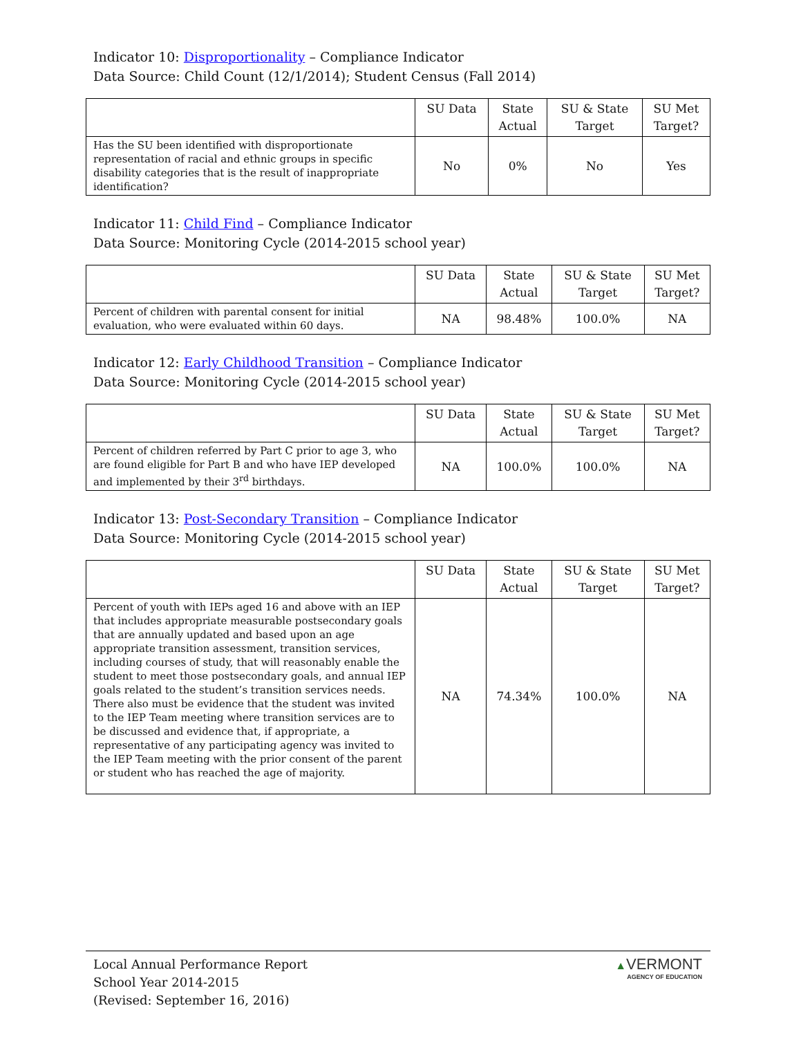Indicator 10: Disproportionality – Compliance Indicator
Data Source: Child Count (12/1/2014); Student Census (Fall 2014)
| | SU Data | State Actual | SU & State Target | SU Met Target? |
| --- | --- | --- | --- | --- |
| Has the SU been identified with disproportionate representation of racial and ethnic groups in specific disability categories that is the result of inappropriate identification? | No | 0% | No | Yes |
Indicator 11: Child Find – Compliance Indicator
Data Source: Monitoring Cycle (2014-2015 school year)
| | SU Data | State Actual | SU & State Target | SU Met Target? |
| --- | --- | --- | --- | --- |
| Percent of children with parental consent for initial evaluation, who were evaluated within 60 days. | NA | 98.48% | 100.0% | NA |
Indicator 12: Early Childhood Transition – Compliance Indicator
Data Source: Monitoring Cycle (2014-2015 school year)
| | SU Data | State Actual | SU & State Target | SU Met Target? |
| --- | --- | --- | --- | --- |
| Percent of children referred by Part C prior to age 3, who are found eligible for Part B and who have IEP developed and implemented by their 3<sup>rd</sup> birthdays. | NA | 100.0% | 100.0% | NA |
Indicator 13: Post-Secondary Transition – Compliance Indicator
Data Source: Monitoring Cycle (2014-2015 school year)
| | SU Data | State Actual | SU & State Target | SU Met Target? |
| --- | --- | --- | --- | --- |
| Percent of youth with IEPs aged 16 and above with an IEP that includes appropriate measurable postsecondary goals that are annually updated and based upon an age appropriate transition assessment, transition services, including courses of study, that will reasonably enable the student to meet those postsecondary goals, and annual IEP goals related to the student’s transition services needs. There also must be evidence that the student was invited to the IEP Team meeting where transition services are to be discussed and evidence that, if appropriate, a representative of any participating agency was invited to the IEP Team meeting with the prior consent of the parent or student who has reached the age of majority. | NA | 74.34% | 100.0% | NA |
Local Annual Performance Report
School Year 2014-2015
(Revised: September 16, 2016)
▲VERMONT
AGENCY OF EDUCATION